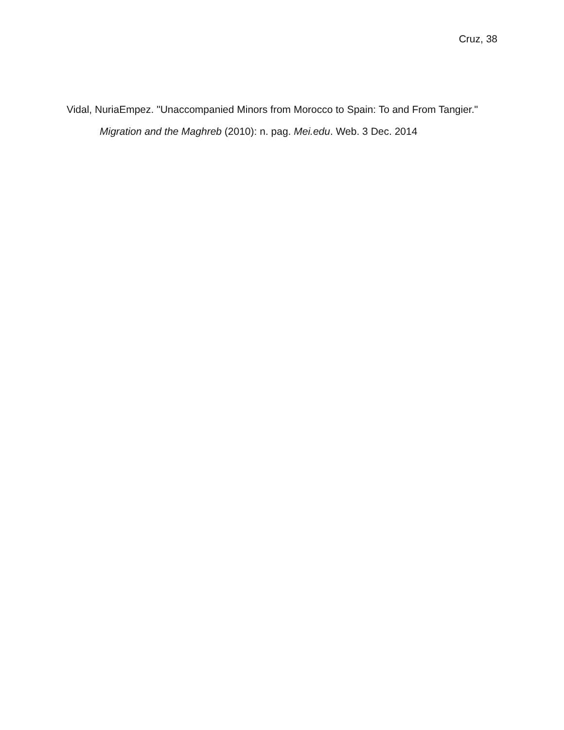Cruz, 38
Vidal, NuriaEmpez. "Unaccompanied Minors from Morocco to Spain: To and From Tangier." Migration and the Maghreb (2010): n. pag. Mei.edu. Web. 3 Dec. 2014